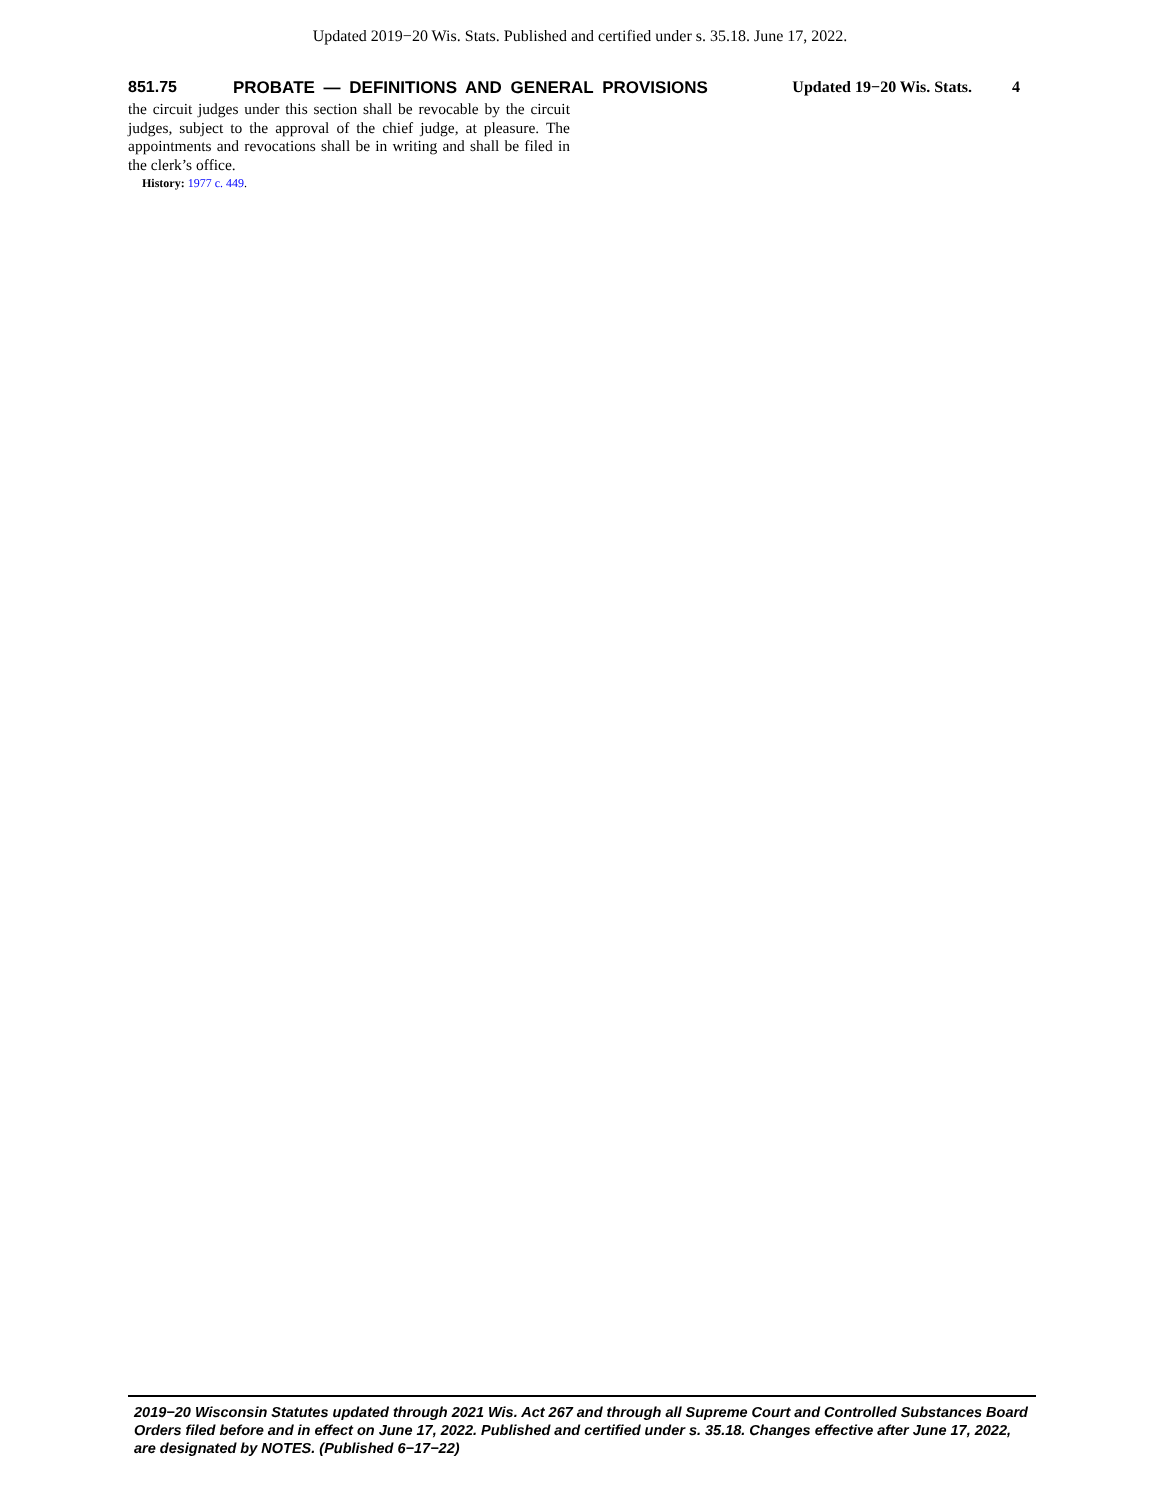Updated 2019−20 Wis. Stats. Published and certified under s. 35.18. June 17, 2022.
851.75
PROBATE — DEFINITIONS AND GENERAL PROVISIONS
Updated 19−20 Wis. Stats. 4
the circuit judges under this section shall be revocable by the circuit judges, subject to the approval of the chief judge, at pleasure. The appointments and revocations shall be in writing and shall be filed in the clerk’s office.
History: 1977 c. 449.
2019−20 Wisconsin Statutes updated through 2021 Wis. Act 267 and through all Supreme Court and Controlled Substances Board Orders filed before and in effect on June 17, 2022. Published and certified under s. 35.18. Changes effective after June 17, 2022, are designated by NOTES. (Published 6−17−22)